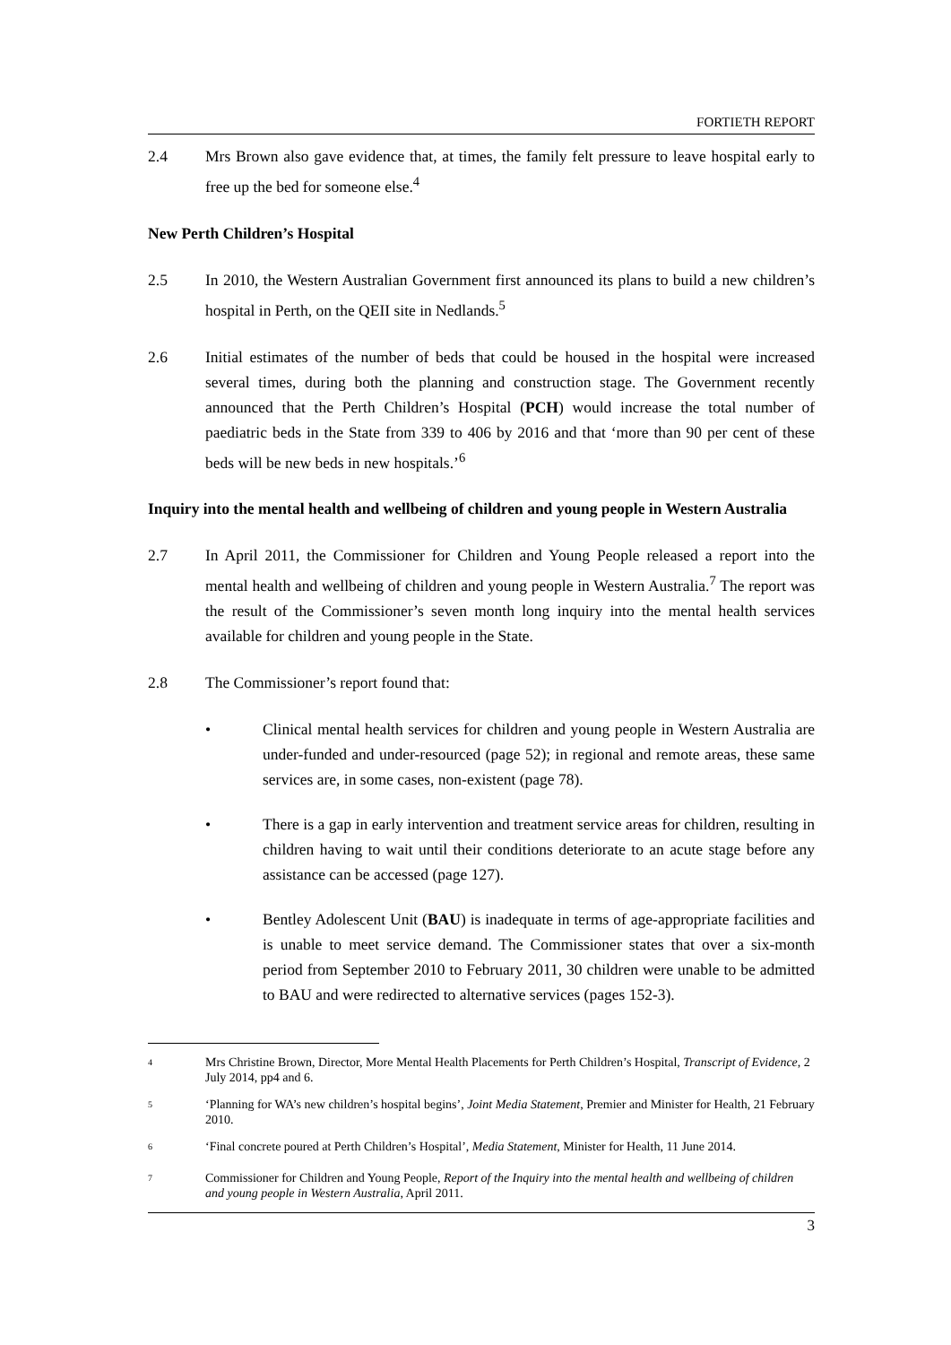FORTIETH REPORT
2.4 Mrs Brown also gave evidence that, at times, the family felt pressure to leave hospital early to free up the bed for someone else.<sup>4</sup>
New Perth Children’s Hospital
2.5 In 2010, the Western Australian Government first announced its plans to build a new children’s hospital in Perth, on the QEII site in Nedlands.<sup>5</sup>
2.6 Initial estimates of the number of beds that could be housed in the hospital were increased several times, during both the planning and construction stage. The Government recently announced that the Perth Children’s Hospital (PCH) would increase the total number of paediatric beds in the State from 339 to 406 by 2016 and that ‘more than 90 per cent of these beds will be new beds in new hospitals.’<sup>6</sup>
Inquiry into the mental health and wellbeing of children and young people in Western Australia
2.7 In April 2011, the Commissioner for Children and Young People released a report into the mental health and wellbeing of children and young people in Western Australia.<sup>7</sup> The report was the result of the Commissioner’s seven month long inquiry into the mental health services available for children and young people in the State.
2.8 The Commissioner’s report found that:
• Clinical mental health services for children and young people in Western Australia are under-funded and under-resourced (page 52); in regional and remote areas, these same services are, in some cases, non-existent (page 78).
• There is a gap in early intervention and treatment service areas for children, resulting in children having to wait until their conditions deteriorate to an acute stage before any assistance can be accessed (page 127).
• Bentley Adolescent Unit (BAU) is inadequate in terms of age-appropriate facilities and is unable to meet service demand. The Commissioner states that over a six-month period from September 2010 to February 2011, 30 children were unable to be admitted to BAU and were redirected to alternative services (pages 152-3).
<sup>4</sup>
Mrs Christine Brown, Director, More Mental Health Placements for Perth Children’s Hospital, Transcript of Evidence, 2 July 2014, pp4 and 6.
<sup>5</sup>
‘Planning for WA’s new children’s hospital begins’, Joint Media Statement, Premier and Minister for Health, 21 February 2010.
<sup>6</sup>
‘Final concrete poured at Perth Children’s Hospital’, Media Statement, Minister for Health, 11 June 2014.
<sup>7</sup>
Commissioner for Children and Young People, Report of the Inquiry into the mental health and wellbeing of children and young people in Western Australia, April 2011.
3